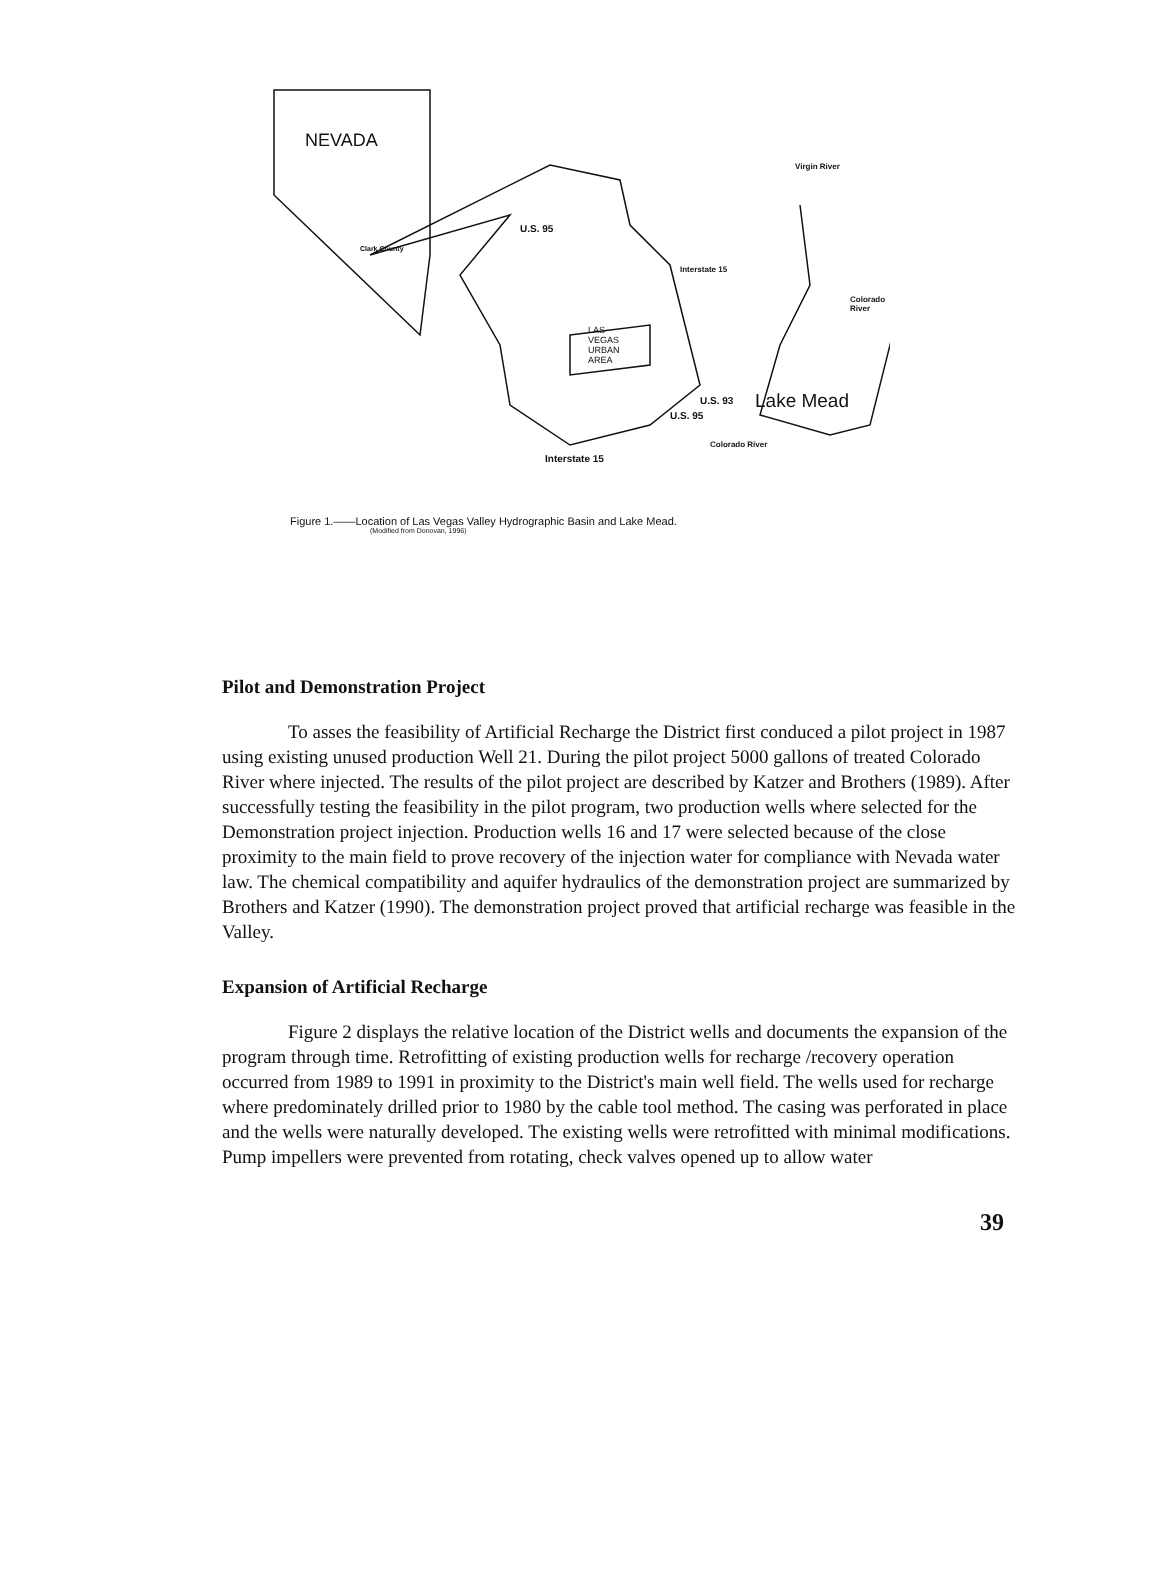NEVADA
Clark County
U.S. 95
Virgin River
Interstate 15
Colorado River
LAS
VEGAS
URBAN
AREA
U.S. 93 Lake Mead
U.S. 95
Colorado River
Interstate 15
Figure 1.——Location of Las Vegas Valley Hydrographic Basin and Lake Mead.
(Modified from Donovan, 1996)
Pilot and Demonstration Project
To asses the feasibility of Artificial Recharge the District first conduced a pilot project in 1987 using existing unused production Well 21. During the pilot project 5000 gallons of treated Colorado River where injected. The results of the pilot project are described by Katzer and Brothers (1989). After successfully testing the feasibility in the pilot program, two production wells where selected for the Demonstration project injection. Production wells 16 and 17 were selected because of the close proximity to the main field to prove recovery of the injection water for compliance with Nevada water law. The chemical compatibility and aquifer hydraulics of the demonstration project are summarized by Brothers and Katzer (1990). The demonstration project proved that artificial recharge was feasible in the Valley.
Expansion of Artificial Recharge
Figure 2 displays the relative location of the District wells and documents the expansion of the program through time. Retrofitting of existing production wells for recharge /recovery operation occurred from 1989 to 1991 in proximity to the District's main well field. The wells used for recharge where predominately drilled prior to 1980 by the cable tool method. The casing was perforated in place and the wells were naturally developed. The existing wells were retrofitted with minimal modifications. Pump impellers were prevented from rotating, check valves opened up to allow water
39